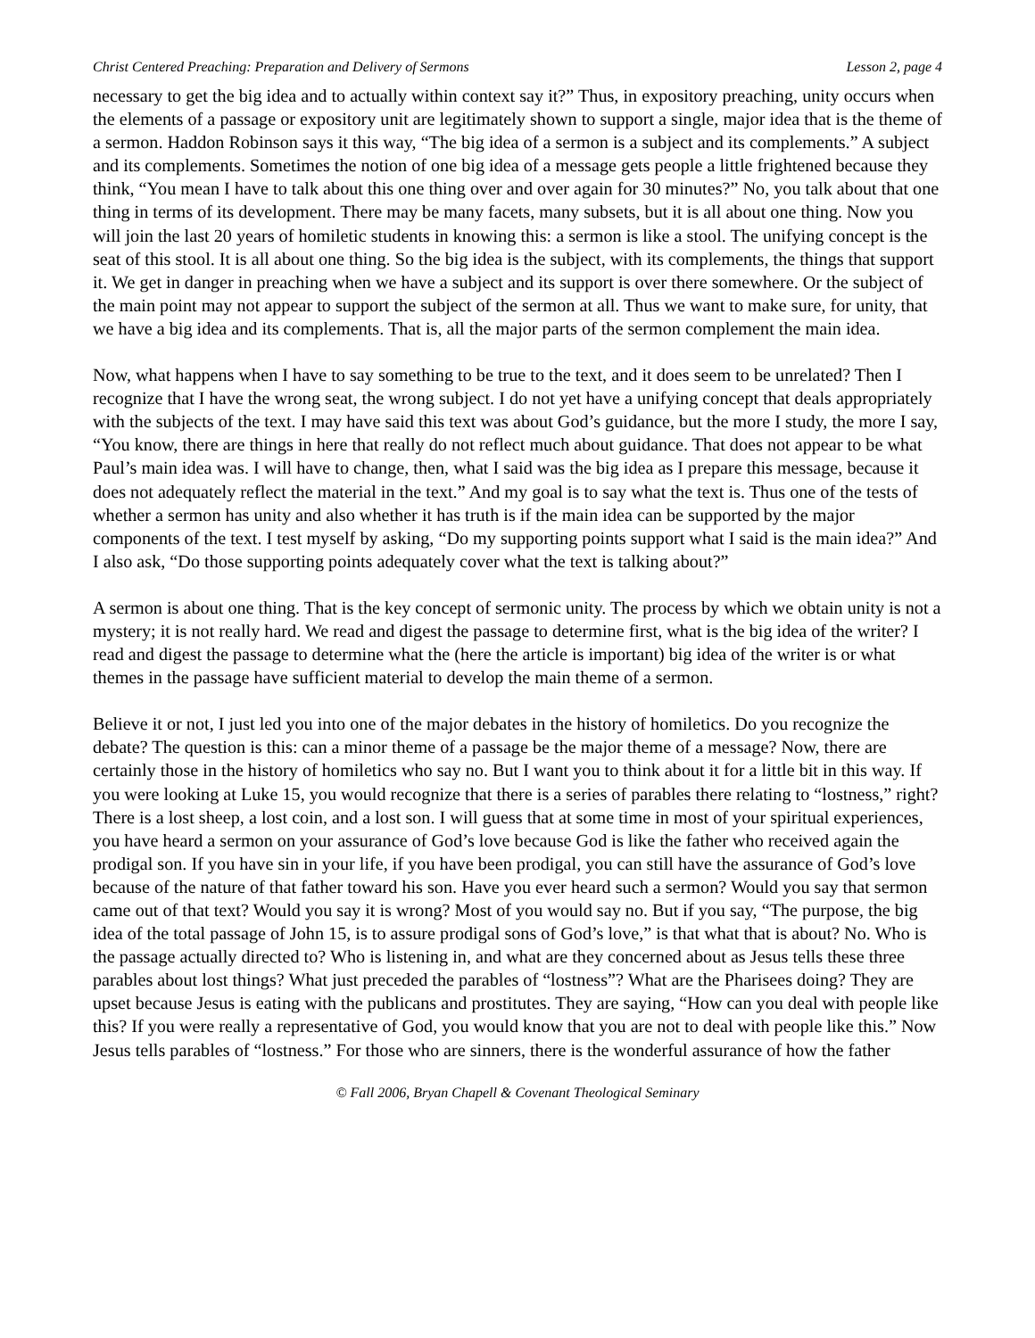Christ Centered Preaching: Preparation and Delivery of Sermons Lesson 2, page 4
necessary to get the big idea and to actually within context say it?” Thus, in expository preaching, unity occurs when the elements of a passage or expository unit are legitimately shown to support a single, major idea that is the theme of a sermon. Haddon Robinson says it this way, “The big idea of a sermon is a subject and its complements.” A subject and its complements. Sometimes the notion of one big idea of a message gets people a little frightened because they think, “You mean I have to talk about this one thing over and over again for 30 minutes?” No, you talk about that one thing in terms of its development. There may be many facets, many subsets, but it is all about one thing. Now you will join the last 20 years of homiletic students in knowing this: a sermon is like a stool. The unifying concept is the seat of this stool. It is all about one thing. So the big idea is the subject, with its complements, the things that support it. We get in danger in preaching when we have a subject and its support is over there somewhere. Or the subject of the main point may not appear to support the subject of the sermon at all. Thus we want to make sure, for unity, that we have a big idea and its complements. That is, all the major parts of the sermon complement the main idea.
Now, what happens when I have to say something to be true to the text, and it does seem to be unrelated? Then I recognize that I have the wrong seat, the wrong subject. I do not yet have a unifying concept that deals appropriately with the subjects of the text. I may have said this text was about God’s guidance, but the more I study, the more I say, “You know, there are things in here that really do not reflect much about guidance. That does not appear to be what Paul’s main idea was. I will have to change, then, what I said was the big idea as I prepare this message, because it does not adequately reflect the material in the text.” And my goal is to say what the text is. Thus one of the tests of whether a sermon has unity and also whether it has truth is if the main idea can be supported by the major components of the text. I test myself by asking, “Do my supporting points support what I said is the main idea?” And I also ask, “Do those supporting points adequately cover what the text is talking about?”
A sermon is about one thing. That is the key concept of sermonic unity. The process by which we obtain unity is not a mystery; it is not really hard. We read and digest the passage to determine first, what is the big idea of the writer? I read and digest the passage to determine what the (here the article is important) big idea of the writer is or what themes in the passage have sufficient material to develop the main theme of a sermon.
Believe it or not, I just led you into one of the major debates in the history of homiletics. Do you recognize the debate? The question is this: can a minor theme of a passage be the major theme of a message? Now, there are certainly those in the history of homiletics who say no. But I want you to think about it for a little bit in this way. If you were looking at Luke 15, you would recognize that there is a series of parables there relating to “lostness,” right? There is a lost sheep, a lost coin, and a lost son. I will guess that at some time in most of your spiritual experiences, you have heard a sermon on your assurance of God’s love because God is like the father who received again the prodigal son. If you have sin in your life, if you have been prodigal, you can still have the assurance of God’s love because of the nature of that father toward his son. Have you ever heard such a sermon? Would you say that sermon came out of that text? Would you say it is wrong? Most of you would say no. But if you say, “The purpose, the big idea of the total passage of John 15, is to assure prodigal sons of God’s love,” is that what that is about? No. Who is the passage actually directed to? Who is listening in, and what are they concerned about as Jesus tells these three parables about lost things? What just preceded the parables of “lostness”? What are the Pharisees doing? They are upset because Jesus is eating with the publicans and prostitutes. They are saying, “How can you deal with people like this? If you were really a representative of God, you would know that you are not to deal with people like this.” Now Jesus tells parables of “lostness.” For those who are sinners, there is the wonderful assurance of how the father
© Fall 2006, Bryan Chapell & Covenant Theological Seminary